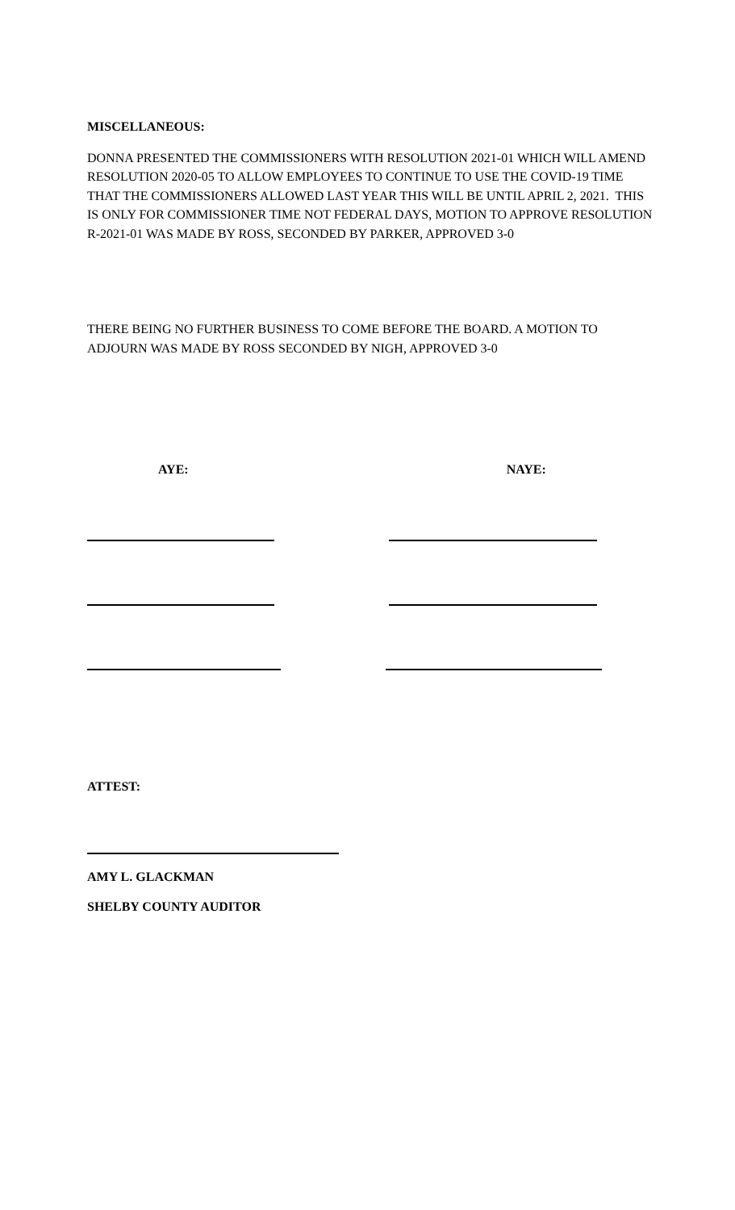MISCELLANEOUS:
DONNA PRESENTED THE COMMISSIONERS WITH RESOLUTION 2021-01 WHICH WILL AMEND RESOLUTION 2020-05 TO ALLOW EMPLOYEES TO CONTINUE TO USE THE COVID-19 TIME THAT THE COMMISSIONERS ALLOWED LAST YEAR THIS WILL BE UNTIL APRIL 2, 2021. THIS IS ONLY FOR COMMISSIONER TIME NOT FEDERAL DAYS, MOTION TO APPROVE RESOLUTION R-2021-01 WAS MADE BY ROSS, SECONDED BY PARKER, APPROVED 3-0
THERE BEING NO FURTHER BUSINESS TO COME BEFORE THE BOARD. A MOTION TO ADJOURN WAS MADE BY ROSS SECONDED BY NIGH, APPROVED 3-0
AYE: NAYE:
ATTEST:
AMY L. GLACKMAN
SHELBY COUNTY AUDITOR